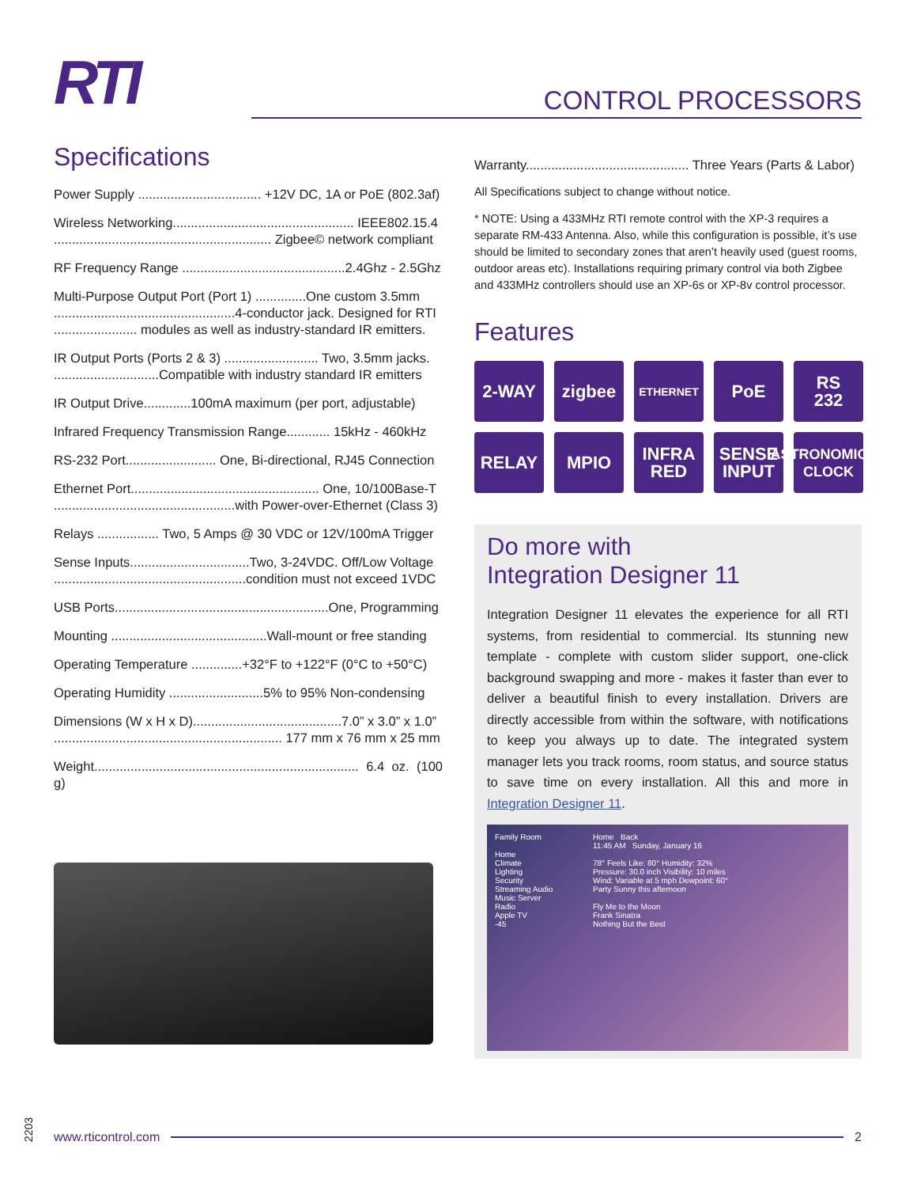RTI
CONTROL PROCESSORS
Specifications
Power Supply .................................. +12V DC, 1A or PoE (802.3af)
Wireless Networking.................................................. IEEE802.15.4
............................................................ Zigbee© network compliant
RF Frequency Range .............................................2.4Ghz - 2.5Ghz
Multi-Purpose Output Port (Port 1) ..............One custom 3.5mm
..................................................4-conductor jack. Designed for RTI
....................... modules as well as industry-standard IR emitters.
IR Output Ports (Ports 2 & 3) .......................... Two, 3.5mm jacks.
.............................Compatible with industry standard IR emitters
IR Output Drive.............100mA maximum (per port, adjustable)
Infrared Frequency Transmission Range............ 15kHz - 460kHz
RS-232 Port......................... One, Bi-directional, RJ45 Connection
Ethernet Port.................................................... One, 10/100Base-T
..................................................with Power-over-Ethernet (Class 3)
Relays ................. Two, 5 Amps @ 30 VDC or 12V/100mA Trigger
Sense Inputs.................................Two, 3-24VDC. Off/Low Voltage
.....................................................condition must not exceed 1VDC
USB Ports...........................................................One, Programming
Mounting ...........................................Wall-mount or free standing
Operating Temperature ..............+32°F to +122°F (0°C to +50°C)
Operating Humidity ..........................5% to 95% Non-condensing
Dimensions (W x H x D).........................................7.0” x 3.0” x 1.0”
............................................................... 177 mm x 76 mm x 25 mm
Weight......................................................................... 6.4 oz. (100 g)
Warranty............................................. Three Years (Parts & Labor)
All Specifications subject to change without notice.
* NOTE: Using a 433MHz RTI remote control with the XP-3 requires a separate RM-433 Antenna. Also, while this configuration is possible, it’s use should be limited to secondary zones that aren’t heavily used (guest rooms, outdoor areas etc). Installations requiring primary control via both Zigbee and 433MHz controllers should use an XP-6s or XP-8v control processor.
Features
2-WAY
zigbee
ETHERNET
PoE
RS
232
RELAY
MPIO
INFRA
RED
SENSE
INPUT
ASTRONOMICAL
CLOCK
Do more with
Integration Designer 11
Integration Designer 11 elevates the experience for all RTI systems, from residential to commercial. Its stunning new template - complete with custom slider support, one-click background swapping and more - makes it faster than ever to deliver a beautiful finish to every installation. Drivers are directly accessible from within the software, with notifications to keep you always up to date. The integrated system manager lets you track rooms, room status, and source status to save time on every installation. All this and more in Integration Designer 11.
Family Room
Home
Climate
Lighting
Security
Streaming Audio
Music Server
Radio
Apple TV
-45
Home Back
11:45 AM Sunday, January 16
78° Feels Like: 80° Humidity: 32%
Pressure: 30.0 inch Visibility: 10 miles
Wind: Variable at 5 mph Dewpoint: 60°
Party Sunny this afternoon
Fly Me to the Moon
Frank Sinatra
Nothing But the Best
2203
www.rticontrol.com 2